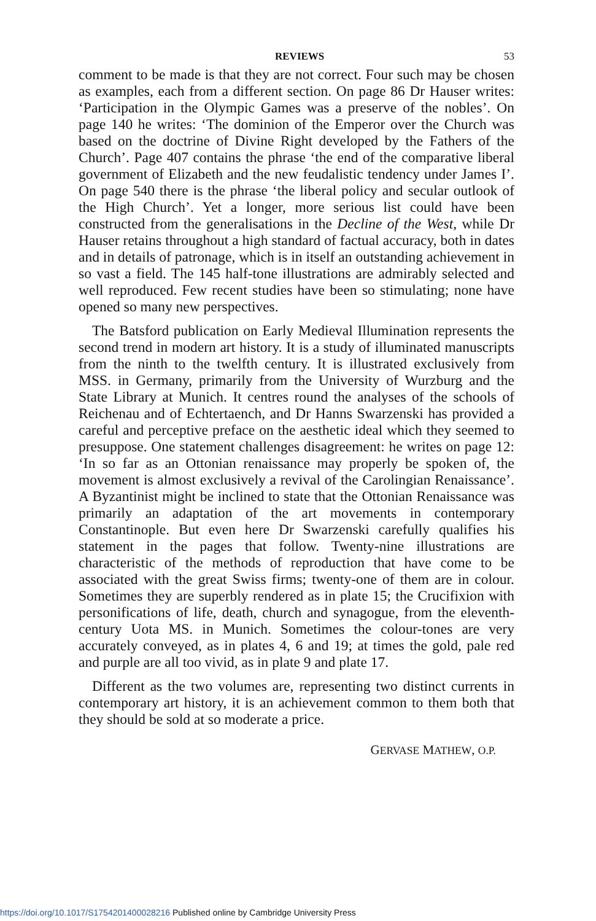REVIEWS 53
comment to be made is that they are not correct. Four such may be chosen as examples, each from a different section. On page 86 Dr Hauser writes: ‘Participation in the Olympic Games was a preserve of the nobles’. On page 140 he writes: ‘The dominion of the Emperor over the Church was based on the doctrine of Divine Right developed by the Fathers of the Church’. Page 407 contains the phrase ‘the end of the comparative liberal government of Elizabeth and the new feudalistic tendency under James I’. On page 540 there is the phrase ‘the liberal policy and secular outlook of the High Church’. Yet a longer, more serious list could have been constructed from the generalisations in the Decline of the West, while Dr Hauser retains throughout a high standard of factual accuracy, both in dates and in details of patronage, which is in itself an outstanding achievement in so vast a field. The 145 half-tone illustrations are admirably selected and well reproduced. Few recent studies have been so stimulating; none have opened so many new perspectives.
The Batsford publication on Early Medieval Illumination represents the second trend in modern art history. It is a study of illuminated manuscripts from the ninth to the twelfth century. It is illustrated exclusively from MSS. in Germany, primarily from the University of Wurzburg and the State Library at Munich. It centres round the analyses of the schools of Reichenau and of Echtertaench, and Dr Hanns Swarzenski has provided a careful and perceptive preface on the aesthetic ideal which they seemed to presuppose. One statement challenges disagreement: he writes on page 12: ‘In so far as an Ottonian renaissance may properly be spoken of, the movement is almost exclusively a revival of the Carolingian Renaissance’. A Byzantinist might be inclined to state that the Ottonian Renaissance was primarily an adaptation of the art movements in contemporary Constantinople. But even here Dr Swarzenski carefully qualifies his statement in the pages that follow. Twenty-nine illustrations are characteristic of the methods of reproduction that have come to be associated with the great Swiss firms; twenty-one of them are in colour. Sometimes they are superbly rendered as in plate 15; the Crucifixion with personifications of life, death, church and synagogue, from the eleventh-century Uota MS. in Munich. Sometimes the colour-tones are very accurately conveyed, as in plates 4, 6 and 19; at times the gold, pale red and purple are all too vivid, as in plate 9 and plate 17.
Different as the two volumes are, representing two distinct currents in contemporary art history, it is an achievement common to them both that they should be sold at so moderate a price.
GERVASE MATHEW, O.P.
https://doi.org/10.1017/S1754201400028216 Published online by Cambridge University Press